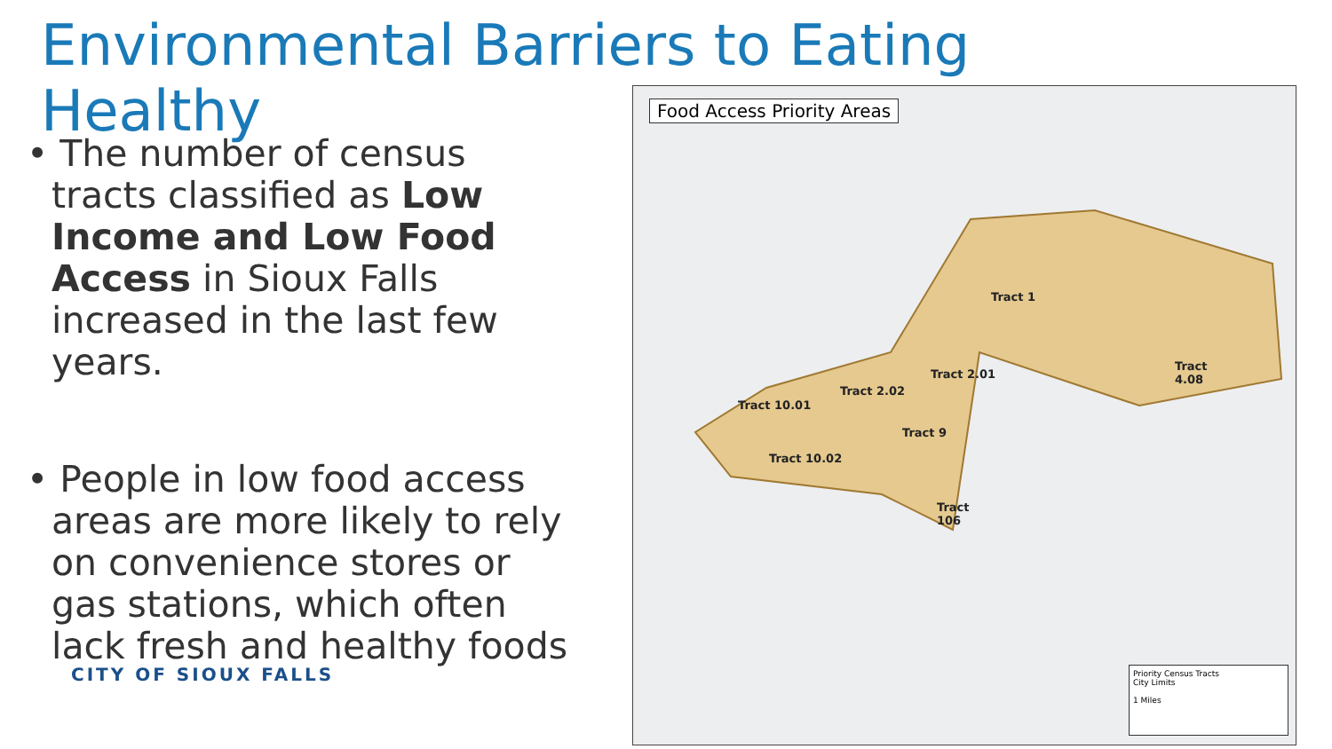Environmental Barriers to Eating Healthy
• The number of census tracts classified as Low Income and Low Food Access in Sioux Falls increased in the last few years.
• People in low food access areas are more likely to rely on convenience stores or gas stations, which often lack fresh and healthy foods
CITY OF SIOUX FALLS
Food Access Priority Areas
Tract 1
Tract
4.08
Tract 2.01
Tract 2.02
Tract 10.01
Tract 9
Tract 10.02
Tract
106
Priority Census Tracts
City Limits
1 Miles